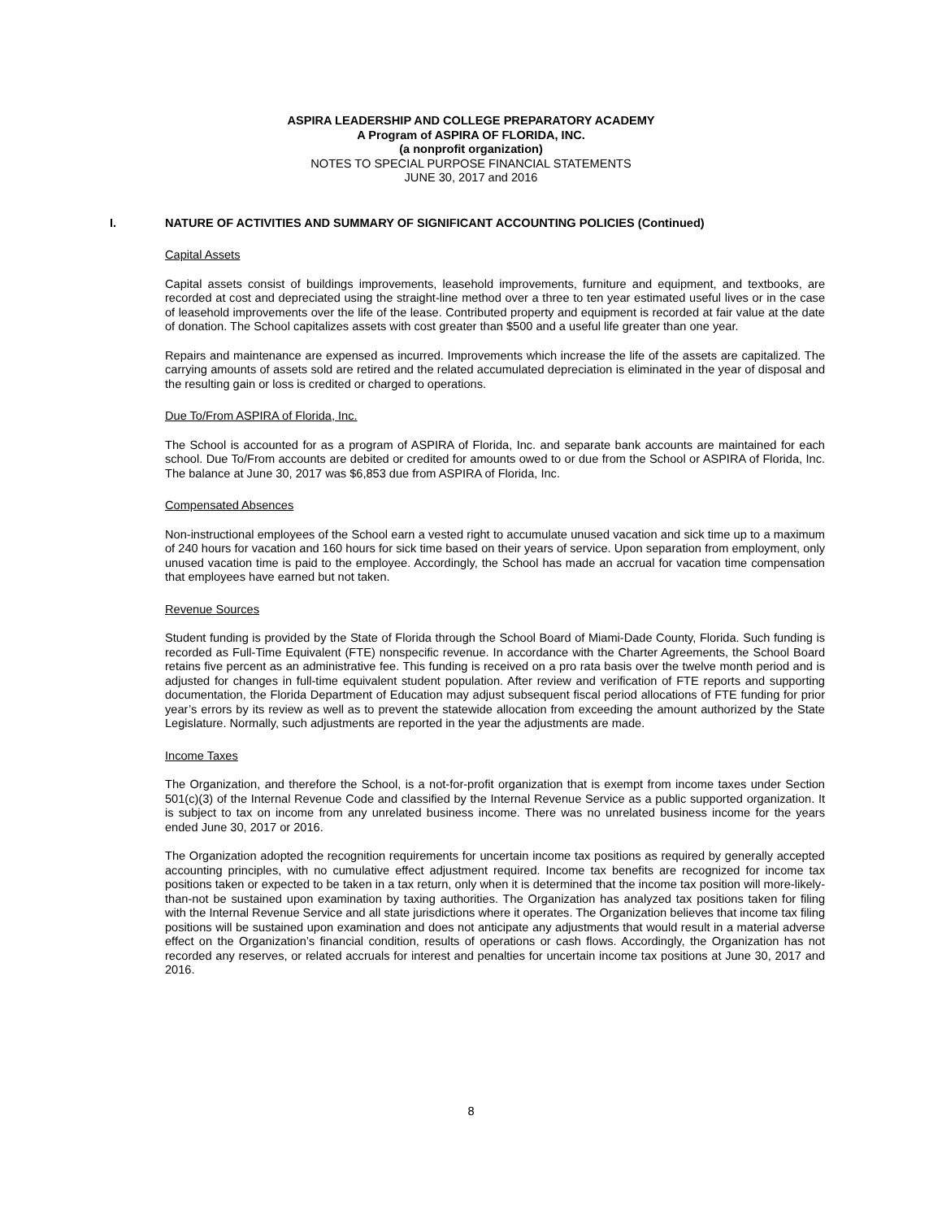ASPIRA LEADERSHIP AND COLLEGE PREPARATORY ACADEMY
A Program of ASPIRA OF FLORIDA, INC.
(a nonprofit organization)
NOTES TO SPECIAL PURPOSE FINANCIAL STATEMENTS
JUNE 30, 2017 and 2016
I. NATURE OF ACTIVITIES AND SUMMARY OF SIGNIFICANT ACCOUNTING POLICIES (Continued)
Capital Assets
Capital assets consist of buildings improvements, leasehold improvements, furniture and equipment, and textbooks, are recorded at cost and depreciated using the straight-line method over a three to ten year estimated useful lives or in the case of leasehold improvements over the life of the lease. Contributed property and equipment is recorded at fair value at the date of donation. The School capitalizes assets with cost greater than $500 and a useful life greater than one year.
Repairs and maintenance are expensed as incurred. Improvements which increase the life of the assets are capitalized. The carrying amounts of assets sold are retired and the related accumulated depreciation is eliminated in the year of disposal and the resulting gain or loss is credited or charged to operations.
Due To/From ASPIRA of Florida, Inc.
The School is accounted for as a program of ASPIRA of Florida, Inc. and separate bank accounts are maintained for each school. Due To/From accounts are debited or credited for amounts owed to or due from the School or ASPIRA of Florida, Inc. The balance at June 30, 2017 was $6,853 due from ASPIRA of Florida, Inc.
Compensated Absences
Non-instructional employees of the School earn a vested right to accumulate unused vacation and sick time up to a maximum of 240 hours for vacation and 160 hours for sick time based on their years of service. Upon separation from employment, only unused vacation time is paid to the employee. Accordingly, the School has made an accrual for vacation time compensation that employees have earned but not taken.
Revenue Sources
Student funding is provided by the State of Florida through the School Board of Miami-Dade County, Florida. Such funding is recorded as Full-Time Equivalent (FTE) nonspecific revenue. In accordance with the Charter Agreements, the School Board retains five percent as an administrative fee. This funding is received on a pro rata basis over the twelve month period and is adjusted for changes in full-time equivalent student population. After review and verification of FTE reports and supporting documentation, the Florida Department of Education may adjust subsequent fiscal period allocations of FTE funding for prior year’s errors by its review as well as to prevent the statewide allocation from exceeding the amount authorized by the State Legislature. Normally, such adjustments are reported in the year the adjustments are made.
Income Taxes
The Organization, and therefore the School, is a not-for-profit organization that is exempt from income taxes under Section 501(c)(3) of the Internal Revenue Code and classified by the Internal Revenue Service as a public supported organization. It is subject to tax on income from any unrelated business income. There was no unrelated business income for the years ended June 30, 2017 or 2016.
The Organization adopted the recognition requirements for uncertain income tax positions as required by generally accepted accounting principles, with no cumulative effect adjustment required. Income tax benefits are recognized for income tax positions taken or expected to be taken in a tax return, only when it is determined that the income tax position will more-likely-than-not be sustained upon examination by taxing authorities. The Organization has analyzed tax positions taken for filing with the Internal Revenue Service and all state jurisdictions where it operates. The Organization believes that income tax filing positions will be sustained upon examination and does not anticipate any adjustments that would result in a material adverse effect on the Organization’s financial condition, results of operations or cash flows. Accordingly, the Organization has not recorded any reserves, or related accruals for interest and penalties for uncertain income tax positions at June 30, 2017 and 2016.
8